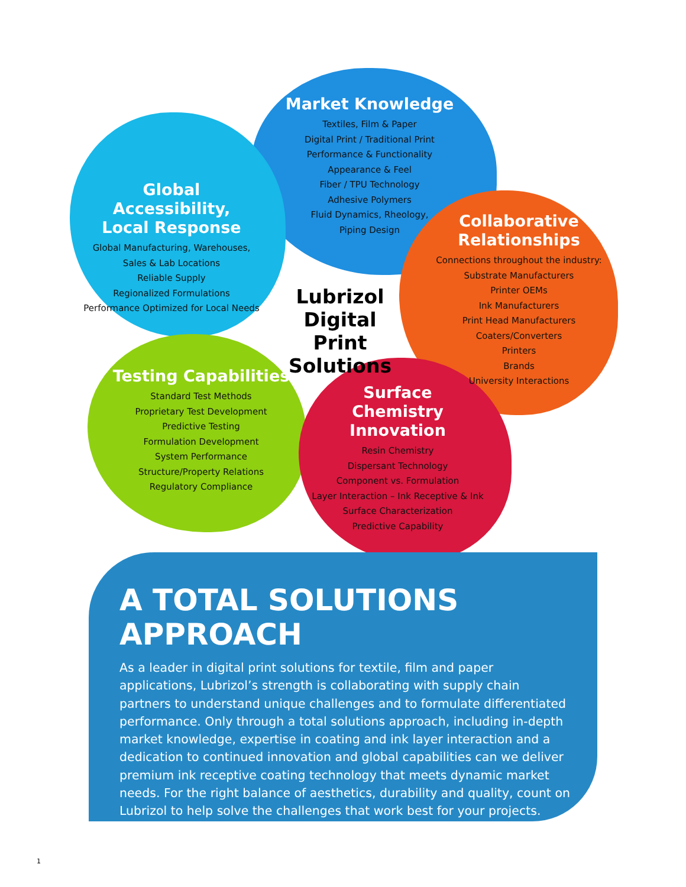Market Knowledge
Textiles, Film & Paper
Digital Print / Traditional Print
Performance & Functionality
Appearance & Feel
Fiber / TPU Technology
Adhesive Polymers
Fluid Dynamics, Rheology,
Piping Design
Global Accessibility,
Local Response
Global Manufacturing, Warehouses,
Sales & Lab Locations
Reliable Supply
Regionalized Formulations
Performance Optimized for Local Needs
Lubrizol
Digital Print
Solutions
Collaborative
Relationships
Connections throughout the industry:
Substrate Manufacturers
Printer OEMs
Ink Manufacturers
Print Head Manufacturers
Coaters/Converters
Printers
Brands
University Interactions
Testing Capabilities
Standard Test Methods
Proprietary Test Development
Predictive Testing
Formulation Development
System Performance
Structure/Property Relations
Regulatory Compliance
Surface
Chemistry
Innovation
Resin Chemistry
Dispersant Technology
Component vs. Formulation
Layer Interaction – Ink Receptive & Ink
Surface Characterization
Predictive Capability
A TOTAL SOLUTIONS APPROACH
As a leader in digital print solutions for textile, film and paper applications, Lubrizol’s strength is collaborating with supply chain partners to understand unique challenges and to formulate differentiated performance. Only through a total solutions approach, including in-depth market knowledge, expertise in coating and ink layer interaction and a dedication to continued innovation and global capabilities can we deliver premium ink receptive coating technology that meets dynamic market needs. For the right balance of aesthetics, durability and quality, count on Lubrizol to help solve the challenges that work best for your projects.
1